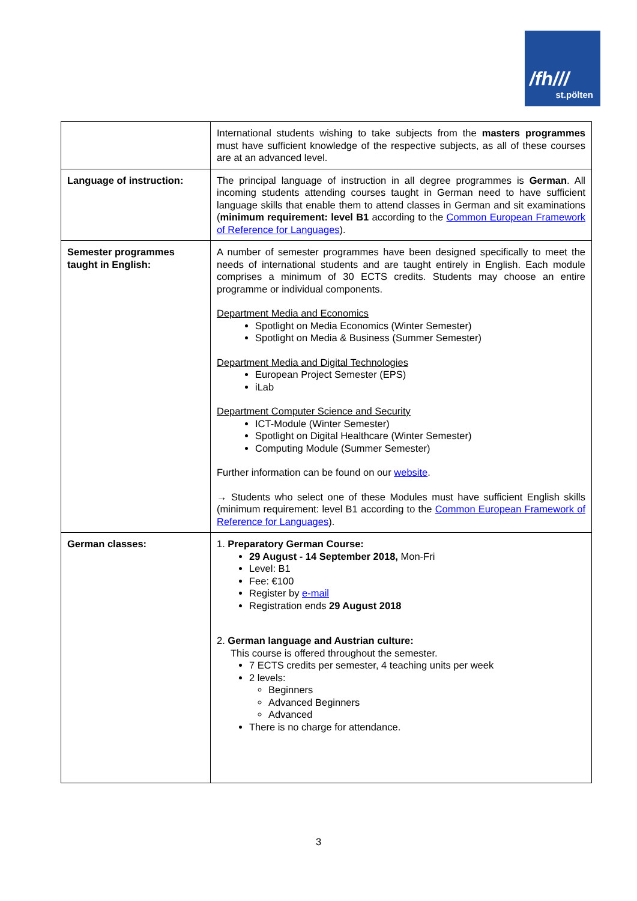/fh///
st.pölten
| | International students wishing to take subjects from the masters programmes must have sufficient knowledge of the respective subjects, as all of these courses are at an advanced level. |
| Language of instruction: | The principal language of instruction in all degree programmes is German . All incoming students attending courses taught in German need to have sufficient language skills that enable them to attend classes in German and sit examinations ( minimum requirement: level B1 according to the Common European Framework of Reference for Languages ). |
| Semester programmes taught in English: | A number of semester programmes have been designed specifically to meet the needs of international students and are taught entirely in English. Each module comprises a minimum of 30 ECTS credits. Students may choose an entire programme or individual components. Department Media and Economics Spotlight on Media Economics (Winter Semester) Spotlight on Media & Business (Summer Semester) Department Media and Digital Technologies European Project Semester (EPS) iLab Department Computer Science and Security ICT-Module (Winter Semester) Spotlight on Digital Healthcare (Winter Semester) Computing Module (Summer Semester) Further information can be found on our website . → Students who select one of these Modules must have sufficient English skills (minimum requirement: level B1 according to the Common European Framework of Reference for Languages ). |
| German classes: | 1. Preparatory German Course: 29 August - 14 September 2018, Mon-Fri Level: B1 Fee: €100 Register by e-mail Registration ends 29 August 2018 2. German language and Austrian culture: This course is offered throughout the semester. 7 ECTS credits per semester, 4 teaching units per week 2 levels: Beginners Advanced Beginners Advanced There is no charge for attendance. |
3